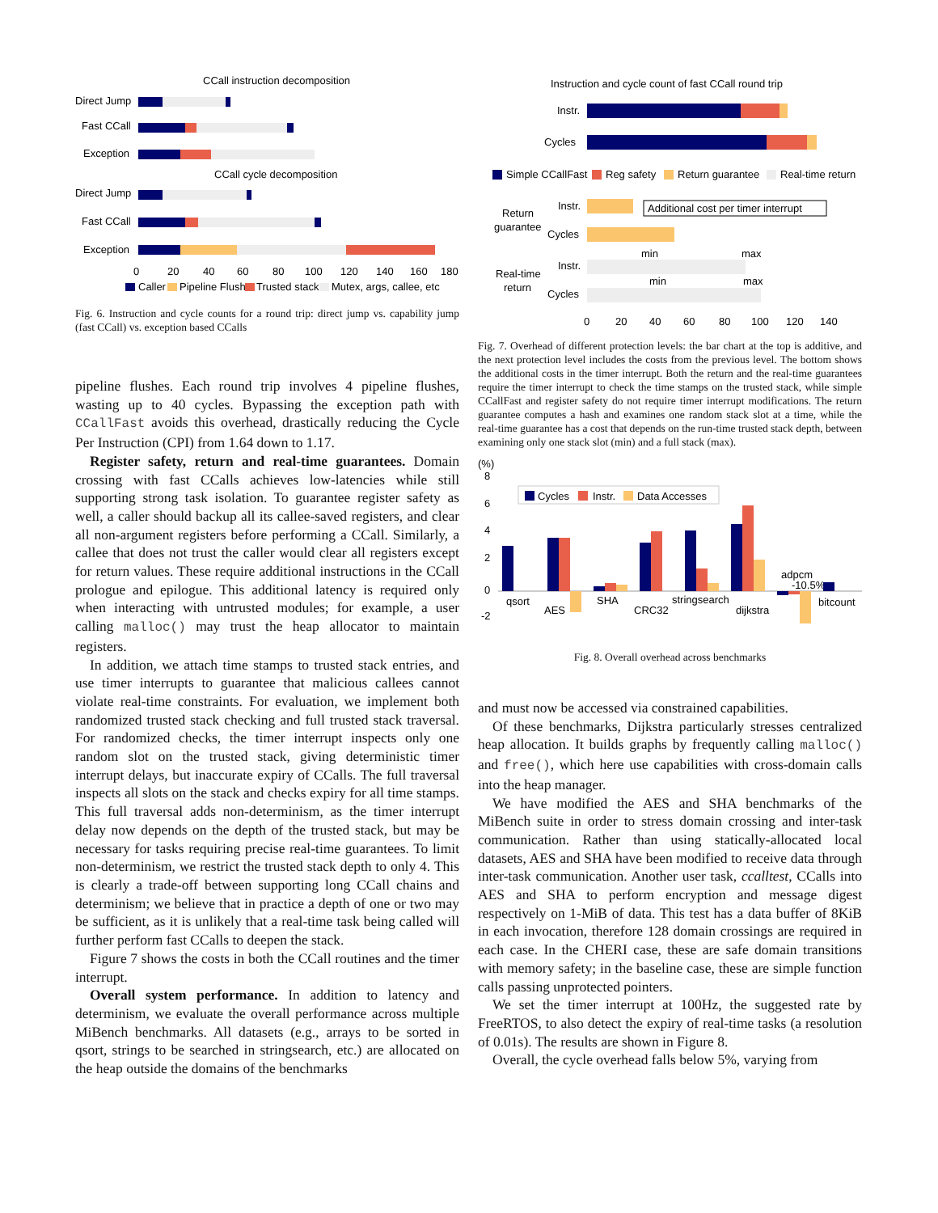CCall instruction decomposition
Direct Jump
Fast CCall
Exception
CCall cycle decomposition
Direct Jump
Fast CCall
Exception
0
20
40
60
80
100
120
140
160
180
Caller
Pipeline Flush
Trusted stack
Mutex, args, callee, etc
Fig. 6. Instruction and cycle counts for a round trip: direct jump vs. capability jump (fast CCall) vs. exception based CCalls
pipeline flushes. Each round trip involves 4 pipeline flushes, wasting up to 40 cycles. Bypassing the exception path with CCallFast avoids this overhead, drastically reducing the Cycle Per Instruction (CPI) from 1.64 down to 1.17.
Register safety, return and real-time guarantees. Domain crossing with fast CCalls achieves low-latencies while still supporting strong task isolation. To guarantee register safety as well, a caller should backup all its callee-saved registers, and clear all non-argument registers before performing a CCall. Similarly, a callee that does not trust the caller would clear all registers except for return values. These require additional instructions in the CCall prologue and epilogue. This additional latency is required only when interacting with untrusted modules; for example, a user calling malloc() may trust the heap allocator to maintain registers.
In addition, we attach time stamps to trusted stack entries, and use timer interrupts to guarantee that malicious callees cannot violate real-time constraints. For evaluation, we implement both randomized trusted stack checking and full trusted stack traversal. For randomized checks, the timer interrupt inspects only one random slot on the trusted stack, giving deterministic timer interrupt delays, but inaccurate expiry of CCalls. The full traversal inspects all slots on the stack and checks expiry for all time stamps. This full traversal adds non-determinism, as the timer interrupt delay now depends on the depth of the trusted stack, but may be necessary for tasks requiring precise real-time guarantees. To limit non-determinism, we restrict the trusted stack depth to only 4. This is clearly a trade-off between supporting long CCall chains and determinism; we believe that in practice a depth of one or two may be sufficient, as it is unlikely that a real-time task being called will further perform fast CCalls to deepen the stack.
Figure 7 shows the costs in both the CCall routines and the timer interrupt.
Overall system performance. In addition to latency and determinism, we evaluate the overall performance across multiple MiBench benchmarks. All datasets (e.g., arrays to be sorted in qsort, strings to be searched in stringsearch, etc.) are allocated on the heap outside the domains of the benchmarks
Instruction and cycle count of fast CCall round trip
Instr.
Cycles
Simple CCallFast
Reg safety
Return guarantee
Real-time return
Return
guarantee
Instr.
Additional cost per timer interrupt
Cycles
Real-time
return
Instr.
min
max
Cycles
min
max
0
20
40
60
80
100
120
140
Fig. 7. Overhead of different protection levels: the bar chart at the top is additive, and the next protection level includes the costs from the previous level. The bottom shows the additional costs in the timer interrupt. Both the return and the real-time guarantees require the timer interrupt to check the time stamps on the trusted stack, while simple CCallFast and register safety do not require timer interrupt modifications. The return guarantee computes a hash and examines one random stack slot at a time, while the real-time guarantee has a cost that depends on the run-time trusted stack depth, between examining only one stack slot (min) and a full stack (max).
(%)
8
6
4
2
0
-2
Cycles
Instr.
Data Accesses
qsort
AES
SHA
CRC32
stringsearch
dijkstra
adpcm
-10.5%
bitcount
Fig. 8. Overall overhead across benchmarks
and must now be accessed via constrained capabilities.
Of these benchmarks, Dijkstra particularly stresses centralized heap allocation. It builds graphs by frequently calling malloc() and free(), which here use capabilities with cross-domain calls into the heap manager.
We have modified the AES and SHA benchmarks of the MiBench suite in order to stress domain crossing and inter-task communication. Rather than using statically-allocated local datasets, AES and SHA have been modified to receive data through inter-task communication. Another user task, ccalltest, CCalls into AES and SHA to perform encryption and message digest respectively on 1-MiB of data. This test has a data buffer of 8KiB in each invocation, therefore 128 domain crossings are required in each case. In the CHERI case, these are safe domain transitions with memory safety; in the baseline case, these are simple function calls passing unprotected pointers.
We set the timer interrupt at 100Hz, the suggested rate by FreeRTOS, to also detect the expiry of real-time tasks (a resolution of 0.01s). The results are shown in Figure 8.
Overall, the cycle overhead falls below 5%, varying from